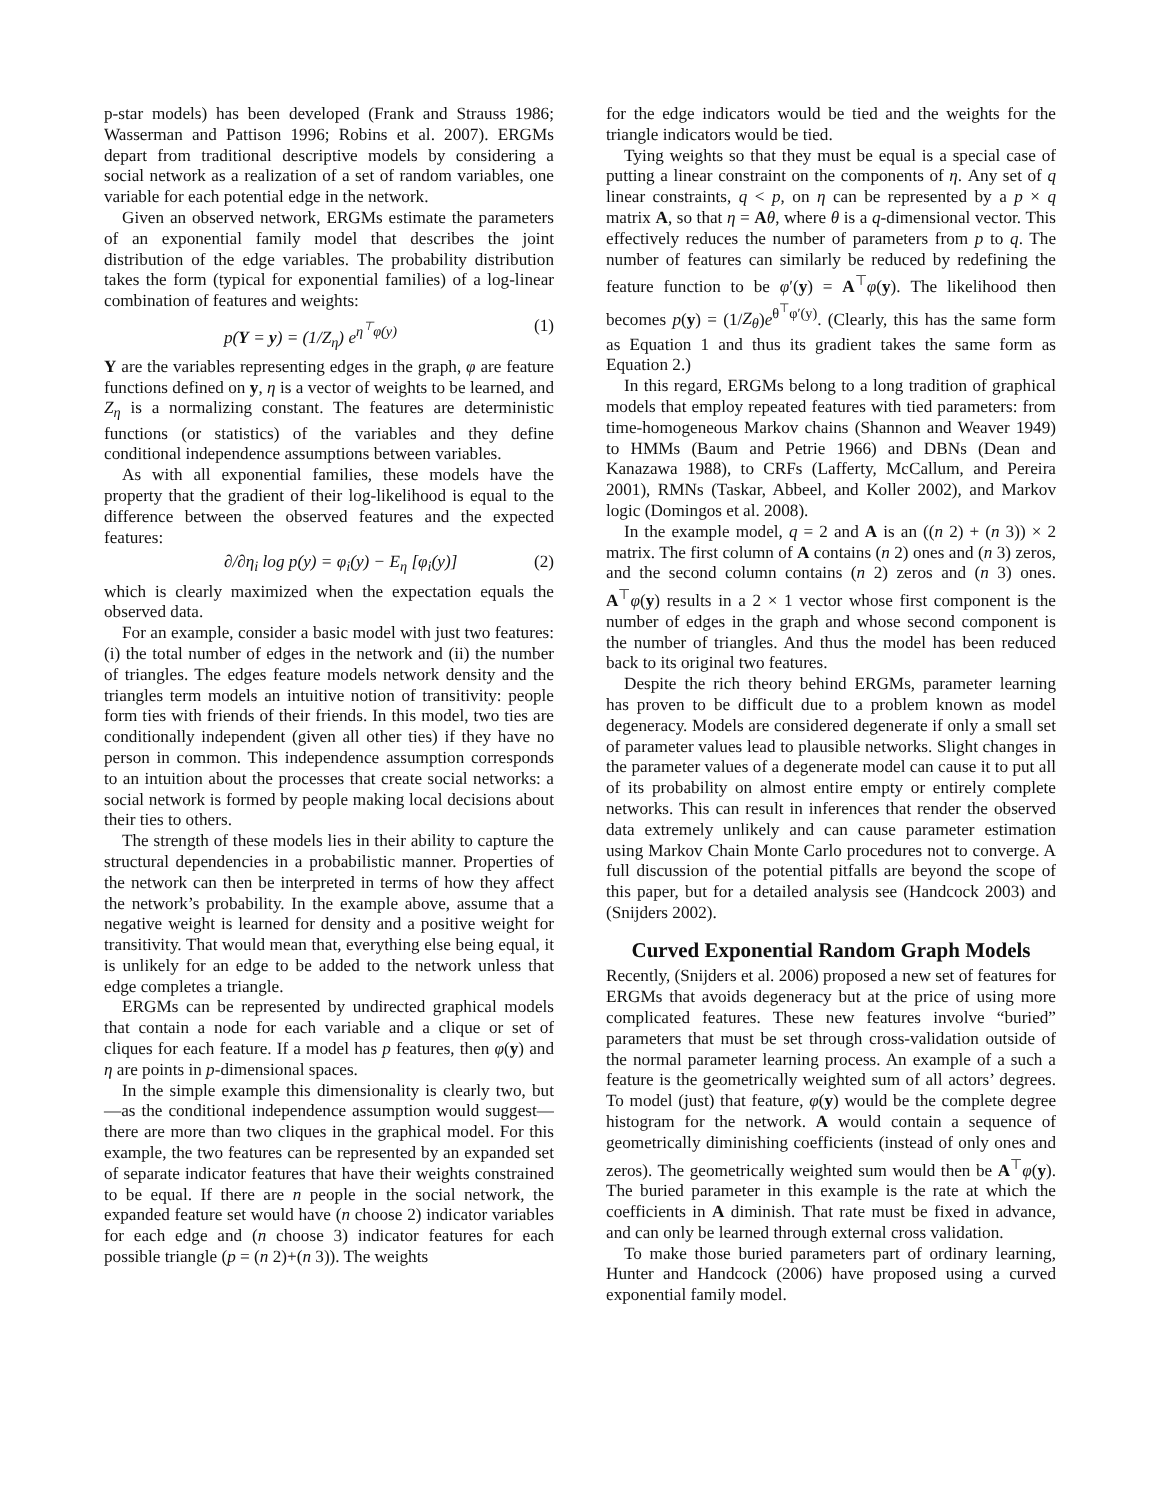p-star models) has been developed (Frank and Strauss 1986; Wasserman and Pattison 1996; Robins et al. 2007). ERGMs depart from traditional descriptive models by considering a social network as a realization of a set of random variables, one variable for each potential edge in the network.
Given an observed network, ERGMs estimate the parameters of an exponential family model that describes the joint distribution of the edge variables. The probability distribution takes the form (typical for exponential families) of a log-linear combination of features and weights:
p(Y = y) = (1/Z<sub>η</sub>) e<sup>η<sup>⊤</sup>φ(y)</sup> (1)
Y are the variables representing edges in the graph, φ are feature functions defined on y, η is a vector of weights to be learned, and Z<sub>η</sub> is a normalizing constant. The features are deterministic functions (or statistics) of the variables and they define conditional independence assumptions between variables.
As with all exponential families, these models have the property that the gradient of their log-likelihood is equal to the difference between the observed features and the expected features:
∂/∂η<sub>i</sub> log p(y) = φ<sub>i</sub>(y) − E<sub>η</sub> [φ<sub>i</sub>(y)] (2)
which is clearly maximized when the expectation equals the observed data.
For an example, consider a basic model with just two features: (i) the total number of edges in the network and (ii) the number of triangles. The edges feature models network density and the triangles term models an intuitive notion of transitivity: people form ties with friends of their friends. In this model, two ties are conditionally independent (given all other ties) if they have no person in common. This independence assumption corresponds to an intuition about the processes that create social networks: a social network is formed by people making local decisions about their ties to others.
The strength of these models lies in their ability to capture the structural dependencies in a probabilistic manner. Properties of the network can then be interpreted in terms of how they affect the network’s probability. In the example above, assume that a negative weight is learned for density and a positive weight for transitivity. That would mean that, everything else being equal, it is unlikely for an edge to be added to the network unless that edge completes a triangle.
ERGMs can be represented by undirected graphical models that contain a node for each variable and a clique or set of cliques for each feature. If a model has p features, then φ(y) and η are points in p-dimensional spaces.
In the simple example this dimensionality is clearly two, but—as the conditional independence assumption would suggest—there are more than two cliques in the graphical model. For this example, the two features can be represented by an expanded set of separate indicator features that have their weights constrained to be equal. If there are n people in the social network, the expanded feature set would have (n choose 2) indicator variables for each edge and (n choose 3) indicator features for each possible triangle (p = (n 2)+(n 3)). The weights
for the edge indicators would be tied and the weights for the triangle indicators would be tied.
Tying weights so that they must be equal is a special case of putting a linear constraint on the components of η. Any set of q linear constraints, q < p, on η can be represented by a p × q matrix A, so that η = Aθ, where θ is a q-dimensional vector. This effectively reduces the number of parameters from p to q. The number of features can similarly be reduced by redefining the feature function to be φ′(y) = A<sup>⊤</sup>φ(y). The likelihood then becomes p(y) = (1/Z<sub>θ</sub>)e<sup>θ<sup>⊤</sup>φ′(y)</sup>. (Clearly, this has the same form as Equation 1 and thus its gradient takes the same form as Equation 2.)
In this regard, ERGMs belong to a long tradition of graphical models that employ repeated features with tied parameters: from time-homogeneous Markov chains (Shannon and Weaver 1949) to HMMs (Baum and Petrie 1966) and DBNs (Dean and Kanazawa 1988), to CRFs (Lafferty, McCallum, and Pereira 2001), RMNs (Taskar, Abbeel, and Koller 2002), and Markov logic (Domingos et al. 2008).
In the example model, q = 2 and A is an ((n 2) + (n 3)) × 2 matrix. The first column of A contains (n 2) ones and (n 3) zeros, and the second column contains (n 2) zeros and (n 3) ones. A<sup>⊤</sup>φ(y) results in a 2 × 1 vector whose first component is the number of edges in the graph and whose second component is the number of triangles. And thus the model has been reduced back to its original two features.
Despite the rich theory behind ERGMs, parameter learning has proven to be difficult due to a problem known as model degeneracy. Models are considered degenerate if only a small set of parameter values lead to plausible networks. Slight changes in the parameter values of a degenerate model can cause it to put all of its probability on almost entire empty or entirely complete networks. This can result in inferences that render the observed data extremely unlikely and can cause parameter estimation using Markov Chain Monte Carlo procedures not to converge. A full discussion of the potential pitfalls are beyond the scope of this paper, but for a detailed analysis see (Handcock 2003) and (Snijders 2002).
Curved Exponential Random Graph Models
Recently, (Snijders et al. 2006) proposed a new set of features for ERGMs that avoids degeneracy but at the price of using more complicated features. These new features involve “buried” parameters that must be set through cross-validation outside of the normal parameter learning process. An example of a such a feature is the geometrically weighted sum of all actors’ degrees. To model (just) that feature, φ(y) would be the complete degree histogram for the network. A would contain a sequence of geometrically diminishing coefficients (instead of only ones and zeros). The geometrically weighted sum would then be A<sup>⊤</sup>φ(y). The buried parameter in this example is the rate at which the coefficients in A diminish. That rate must be fixed in advance, and can only be learned through external cross validation.
To make those buried parameters part of ordinary learning, Hunter and Handcock (2006) have proposed using a curved exponential family model.